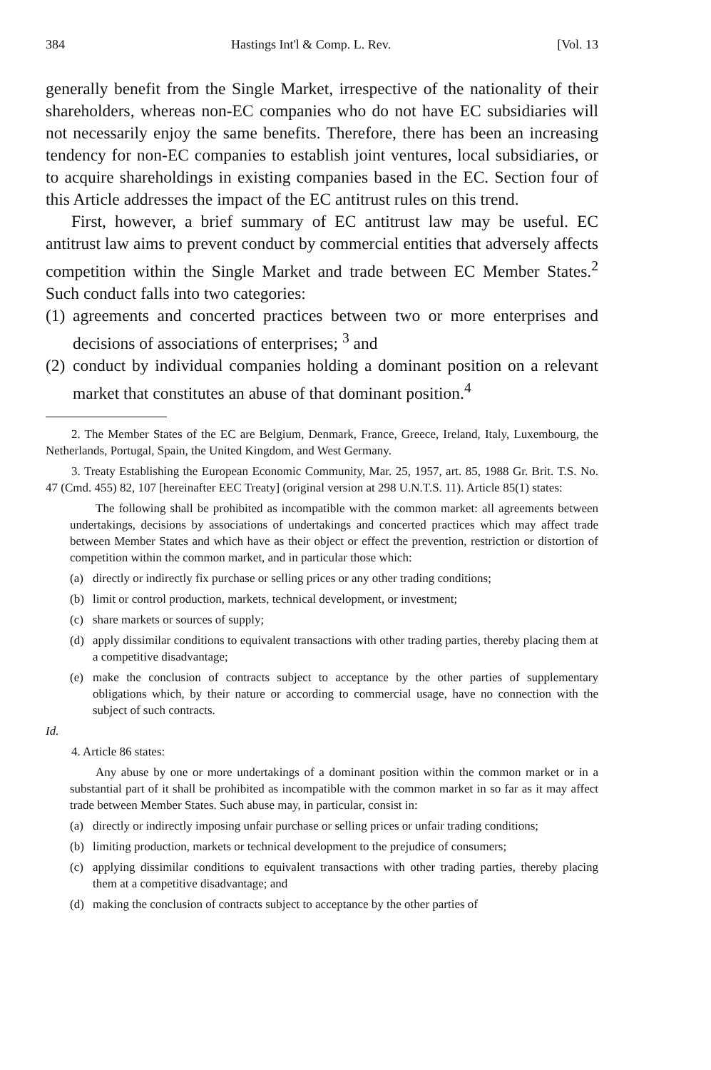384 Hastings Int'l & Comp. L. Rev. [Vol. 13
generally benefit from the Single Market, irrespective of the nationality of their shareholders, whereas non-EC companies who do not have EC subsidiaries will not necessarily enjoy the same benefits. Therefore, there has been an increasing tendency for non-EC companies to establish joint ventures, local subsidiaries, or to acquire shareholdings in existing companies based in the EC. Section four of this Article addresses the impact of the EC antitrust rules on this trend.
First, however, a brief summary of EC antitrust law may be useful. EC antitrust law aims to prevent conduct by commercial entities that adversely affects competition within the Single Market and trade between EC Member States.<sup>2</sup> Such conduct falls into two categories:
(1) agreements and concerted practices between two or more enterprises and decisions of associations of enterprises; <sup>3</sup> and
(2) conduct by individual companies holding a dominant position on a relevant market that constitutes an abuse of that dominant position.<sup>4</sup>
2. The Member States of the EC are Belgium, Denmark, France, Greece, Ireland, Italy, Luxembourg, the Netherlands, Portugal, Spain, the United Kingdom, and West Germany.
3. Treaty Establishing the European Economic Community, Mar. 25, 1957, art. 85, 1988 Gr. Brit. T.S. No. 47 (Cmd. 455) 82, 107 [hereinafter EEC Treaty] (original version at 298 U.N.T.S. 11). Article 85(1) states:
The following shall be prohibited as incompatible with the common market: all agreements between undertakings, decisions by associations of undertakings and concerted practices which may affect trade between Member States and which have as their object or effect the prevention, restriction or distortion of competition within the common market, and in particular those which:
(a) directly or indirectly fix purchase or selling prices or any other trading conditions;
(b) limit or control production, markets, technical development, or investment;
(c) share markets or sources of supply;
(d) apply dissimilar conditions to equivalent transactions with other trading parties, thereby placing them at a competitive disadvantage;
(e) make the conclusion of contracts subject to acceptance by the other parties of supplementary obligations which, by their nature or according to commercial usage, have no connection with the subject of such contracts.
Id.
4. Article 86 states:
Any abuse by one or more undertakings of a dominant position within the common market or in a substantial part of it shall be prohibited as incompatible with the common market in so far as it may affect trade between Member States. Such abuse may, in particular, consist in:
(a) directly or indirectly imposing unfair purchase or selling prices or unfair trading conditions;
(b) limiting production, markets or technical development to the prejudice of consumers;
(c) applying dissimilar conditions to equivalent transactions with other trading parties, thereby placing them at a competitive disadvantage; and
(d) making the conclusion of contracts subject to acceptance by the other parties of